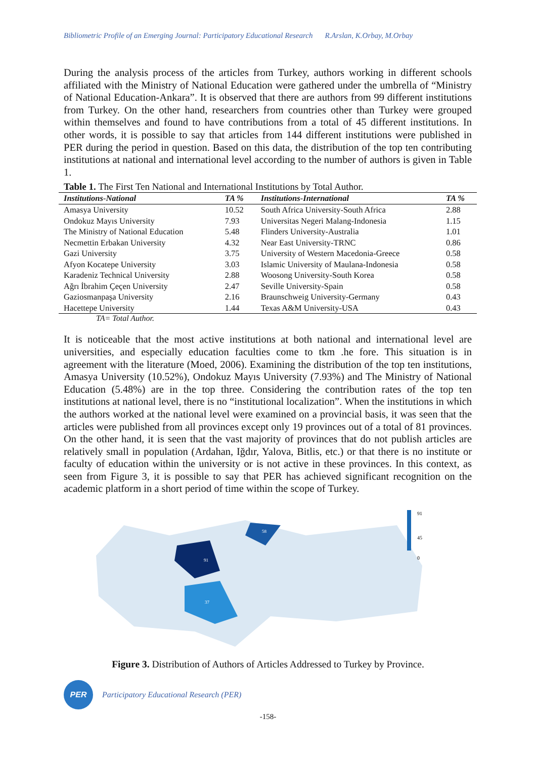Bibliometric Profile of an Emerging Journal: Participatory Educational Research R.Arslan, K.Orbay, M.Orbay
During the analysis process of the articles from Turkey, authors working in different schools affiliated with the Ministry of National Education were gathered under the umbrella of “Ministry of National Education-Ankara”. It is observed that there are authors from 99 different institutions from Turkey. On the other hand, researchers from countries other than Turkey were grouped within themselves and found to have contributions from a total of 45 different institutions. In other words, it is possible to say that articles from 144 different institutions were published in PER during the period in question. Based on this data, the distribution of the top ten contributing institutions at national and international level according to the number of authors is given in Table 1.
Table 1. The First Ten National and International Institutions by Total Author.
| Institutions-National | TA % | Institutions-International | TA % |
| --- | --- | --- | --- |
| Amasya University | 10.52 | South Africa University-South Africa | 2.88 |
| Ondokuz Mayıs University | 7.93 | Universitas Negeri Malang-Indonesia | 1.15 |
| The Ministry of National Education | 5.48 | Flinders University-Australia | 1.01 |
| Necmettin Erbakan University | 4.32 | Near East University-TRNC | 0.86 |
| Gazi University | 3.75 | University of Western Macedonia-Greece | 0.58 |
| Afyon Kocatepe University | 3.03 | Islamic University of Maulana-Indonesia | 0.58 |
| Karadeniz Technical University | 2.88 | Woosong University-South Korea | 0.58 |
| Ağrı İbrahim Çeçen University | 2.47 | Seville University-Spain | 0.58 |
| Gaziosmanpaşa University | 2.16 | Braunschweig University-Germany | 0.43 |
| Hacettepe University | 1.44 | Texas A&M University-USA | 0.43 |
TA= Total Author.
It is noticeable that the most active institutions at both national and international level are universities, and especially education faculties come to tkm .he fore. This situation is in agreement with the literature (Moed, 2006). Examining the distribution of the top ten institutions, Amasya University (10.52%), Ondokuz Mayıs University (7.93%) and The Ministry of National Education (5.48%) are in the top three. Considering the contribution rates of the top ten institutions at national level, there is no “institutional localization”. When the institutions in which the authors worked at the national level were examined on a provincial basis, it was seen that the articles were published from all provinces except only 19 provinces out of a total of 81 provinces. On the other hand, it is seen that the vast majority of provinces that do not publish articles are relatively small in population (Ardahan, Iğdır, Yalova, Bitlis, etc.) or that there is no institute or faculty of education within the university or is not active in these provinces. In this context, as seen from Figure 3, it is possible to say that PER has achieved significant recognition on the academic platform in a short period of time within the scope of Turkey.
91
45
0
91
37
58
Figure 3. Distribution of Authors of Articles Addressed to Turkey by Province.
PER
Participatory Educational Research (PER)
-158-